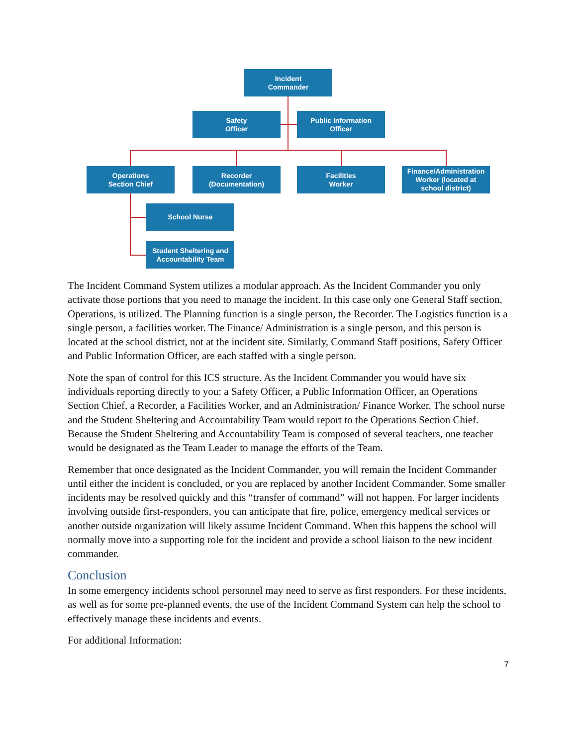Incident
Commander
Safety
Officer
Public Information
Officer
Operations
Section Chief
Recorder
(Documentation)
Facilities
Worker
Finance/Administration
Worker (located at
school district)
School Nurse
Student Sheltering and
Accountability Team
The Incident Command System utilizes a modular approach. As the Incident Commander you only activate those portions that you need to manage the incident. In this case only one General Staff section, Operations, is utilized. The Planning function is a single person, the Recorder. The Logistics function is a single person, a facilities worker. The Finance/ Administration is a single person, and this person is located at the school district, not at the incident site. Similarly, Command Staff positions, Safety Officer and Public Information Officer, are each staffed with a single person.
Note the span of control for this ICS structure. As the Incident Commander you would have six individuals reporting directly to you: a Safety Officer, a Public Information Officer, an Operations Section Chief, a Recorder, a Facilities Worker, and an Administration/ Finance Worker. The school nurse and the Student Sheltering and Accountability Team would report to the Operations Section Chief. Because the Student Sheltering and Accountability Team is composed of several teachers, one teacher would be designated as the Team Leader to manage the efforts of the Team.
Remember that once designated as the Incident Commander, you will remain the Incident Commander until either the incident is concluded, or you are replaced by another Incident Commander. Some smaller incidents may be resolved quickly and this “transfer of command” will not happen. For larger incidents involving outside first-responders, you can anticipate that fire, police, emergency medical services or another outside organization will likely assume Incident Command. When this happens the school will normally move into a supporting role for the incident and provide a school liaison to the new incident commander.
Conclusion
In some emergency incidents school personnel may need to serve as first responders. For these incidents, as well as for some pre-planned events, the use of the Incident Command System can help the school to effectively manage these incidents and events.
For additional Information:
7